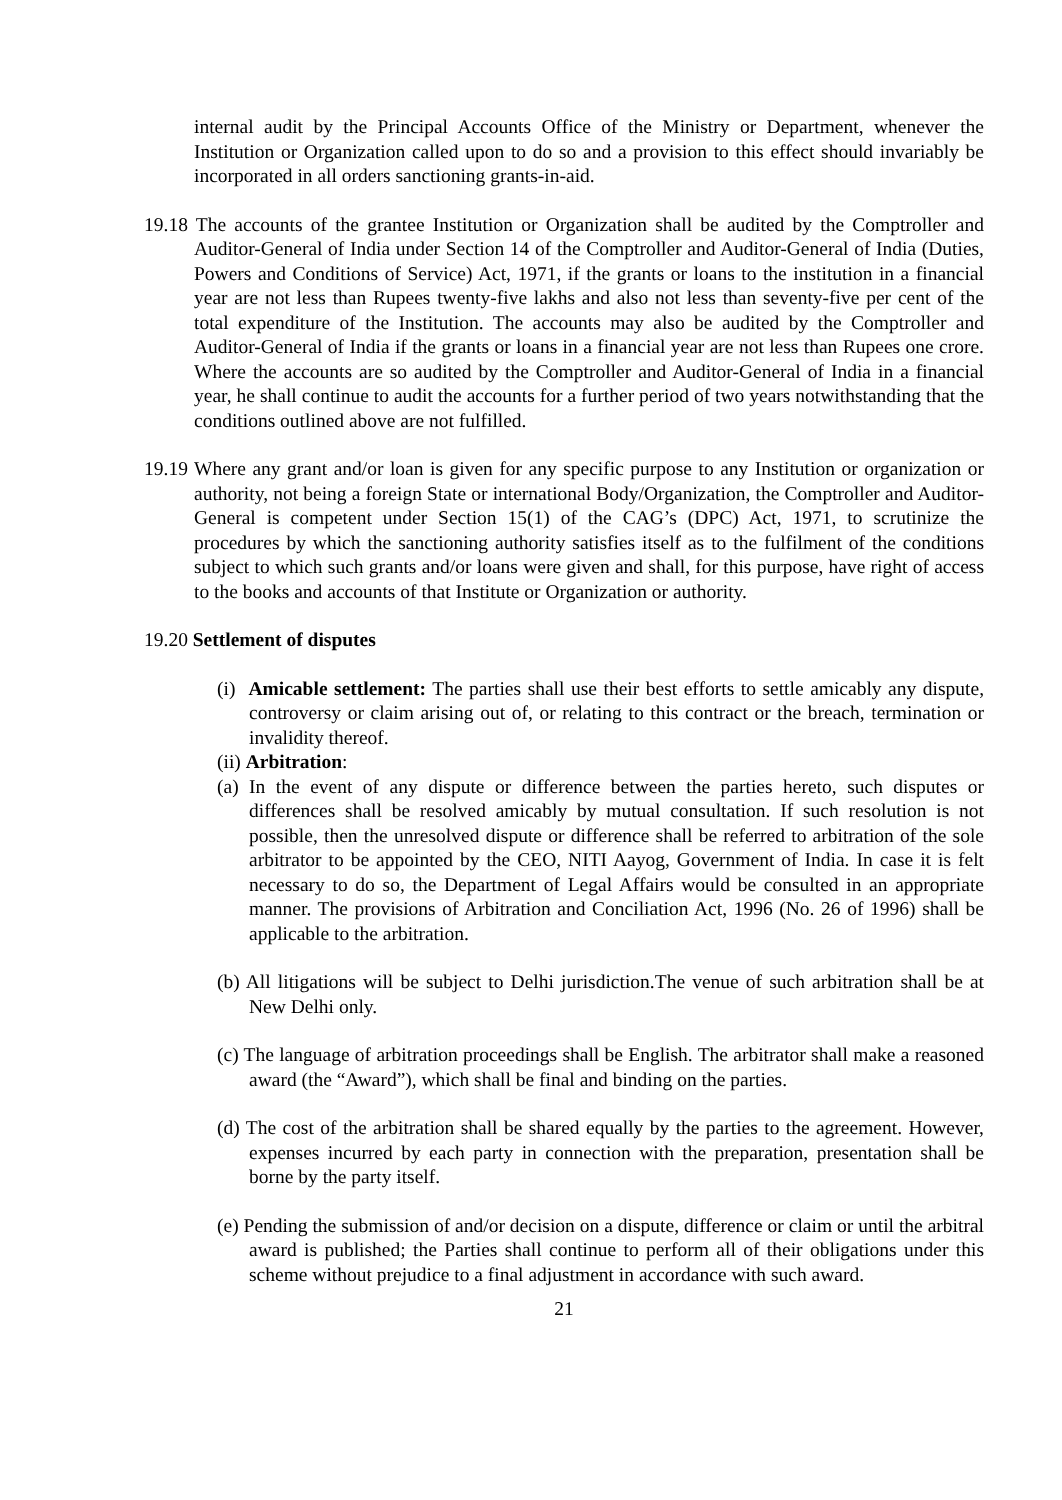internal audit by the Principal Accounts Office of the Ministry or Department, whenever the Institution or Organization called upon to do so and a provision to this effect should invariably be incorporated in all orders sanctioning grants-in-aid.
19.18 The accounts of the grantee Institution or Organization shall be audited by the Comptroller and Auditor-General of India under Section 14 of the Comptroller and Auditor-General of India (Duties, Powers and Conditions of Service) Act, 1971, if the grants or loans to the institution in a financial year are not less than Rupees twenty-five lakhs and also not less than seventy-five per cent of the total expenditure of the Institution. The accounts may also be audited by the Comptroller and Auditor-General of India if the grants or loans in a financial year are not less than Rupees one crore. Where the accounts are so audited by the Comptroller and Auditor-General of India in a financial year, he shall continue to audit the accounts for a further period of two years notwithstanding that the conditions outlined above are not fulfilled.
19.19 Where any grant and/or loan is given for any specific purpose to any Institution or organization or authority, not being a foreign State or international Body/Organization, the Comptroller and Auditor-General is competent under Section 15(1) of the CAG’s (DPC) Act, 1971, to scrutinize the procedures by which the sanctioning authority satisfies itself as to the fulfilment of the conditions subject to which such grants and/or loans were given and shall, for this purpose, have right of access to the books and accounts of that Institute or Organization or authority.
19.20 Settlement of disputes
(i) Amicable settlement: The parties shall use their best efforts to settle amicably any dispute, controversy or claim arising out of, or relating to this contract or the breach, termination or invalidity thereof.
(ii) Arbitration:
(a) In the event of any dispute or difference between the parties hereto, such disputes or differences shall be resolved amicably by mutual consultation. If such resolution is not possible, then the unresolved dispute or difference shall be referred to arbitration of the sole arbitrator to be appointed by the CEO, NITI Aayog, Government of India. In case it is felt necessary to do so, the Department of Legal Affairs would be consulted in an appropriate manner. The provisions of Arbitration and Conciliation Act, 1996 (No. 26 of 1996) shall be applicable to the arbitration.
(b) All litigations will be subject to Delhi jurisdiction.The venue of such arbitration shall be at New Delhi only.
(c) The language of arbitration proceedings shall be English. The arbitrator shall make a reasoned award (the “Award”), which shall be final and binding on the parties.
(d) The cost of the arbitration shall be shared equally by the parties to the agreement. However, expenses incurred by each party in connection with the preparation, presentation shall be borne by the party itself.
(e) Pending the submission of and/or decision on a dispute, difference or claim or until the arbitral award is published; the Parties shall continue to perform all of their obligations under this scheme without prejudice to a final adjustment in accordance with such award.
21